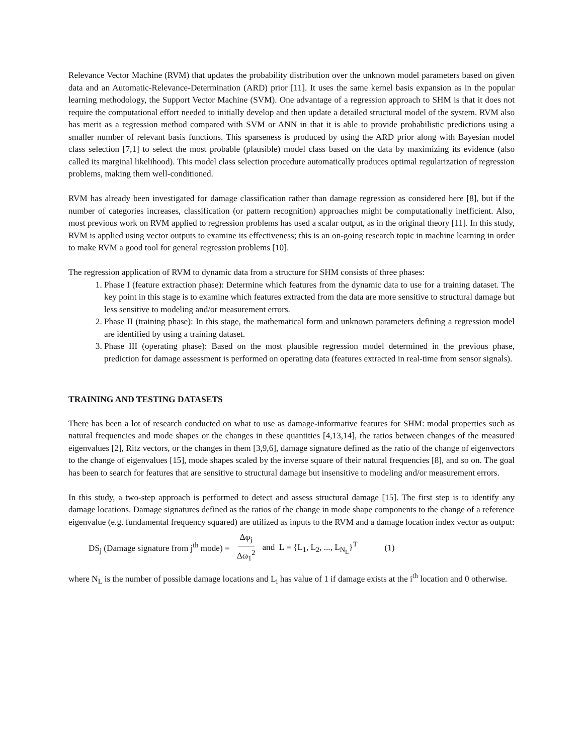Relevance Vector Machine (RVM) that updates the probability distribution over the unknown model parameters based on given data and an Automatic-Relevance-Determination (ARD) prior [11]. It uses the same kernel basis expansion as in the popular learning methodology, the Support Vector Machine (SVM). One advantage of a regression approach to SHM is that it does not require the computational effort needed to initially develop and then update a detailed structural model of the system. RVM also has merit as a regression method compared with SVM or ANN in that it is able to provide probabilistic predictions using a smaller number of relevant basis functions. This sparseness is produced by using the ARD prior along with Bayesian model class selection [7,1] to select the most probable (plausible) model class based on the data by maximizing its evidence (also called its marginal likelihood). This model class selection procedure automatically produces optimal regularization of regression problems, making them well-conditioned.
RVM has already been investigated for damage classification rather than damage regression as considered here [8], but if the number of categories increases, classification (or pattern recognition) approaches might be computationally inefficient. Also, most previous work on RVM applied to regression problems has used a scalar output, as in the original theory [11]. In this study, RVM is applied using vector outputs to examine its effectiveness; this is an on-going research topic in machine learning in order to make RVM a good tool for general regression problems [10].
The regression application of RVM to dynamic data from a structure for SHM consists of three phases:
1. Phase I (feature extraction phase): Determine which features from the dynamic data to use for a training dataset. The key point in this stage is to examine which features extracted from the data are more sensitive to structural damage but less sensitive to modeling and/or measurement errors.
2. Phase II (training phase): In this stage, the mathematical form and unknown parameters defining a regression model are identified by using a training dataset.
3. Phase III (operating phase): Based on the most plausible regression model determined in the previous phase, prediction for damage assessment is performed on operating data (features extracted in real-time from sensor signals).
TRAINING AND TESTING DATASETS
There has been a lot of research conducted on what to use as damage-informative features for SHM: modal properties such as natural frequencies and mode shapes or the changes in these quantities [4,13,14], the ratios between changes of the measured eigenvalues [2], Ritz vectors, or the changes in them [3,9,6], damage signature defined as the ratio of the change of eigenvectors to the change of eigenvalues [15], mode shapes scaled by the inverse square of their natural frequencies [8], and so on. The goal has been to search for features that are sensitive to structural damage but insensitive to modeling and/or measurement errors.
In this study, a two-step approach is performed to detect and assess structural damage [15]. The first step is to identify any damage locations. Damage signatures defined as the ratios of the change in mode shape components to the change of a reference eigenvalue (e.g. fundamental frequency squared) are utilized as inputs to the RVM and a damage location index vector as output:
DS<sub>j</sub> (Damage signature from j<sup>th</sup> mode) = Δφ<sub>j</sub> Δω<sub>1</sub><sup>2</sup> and L = {L<sub>1</sub>, L<sub>2</sub>, ..., L<sub>N<sub>L</sub></sub>}<sup>T</sup> (1)
where N<sub>L</sub> is the number of possible damage locations and L<sub>i</sub> has value of 1 if damage exists at the i<sup>th</sup> location and 0 otherwise.